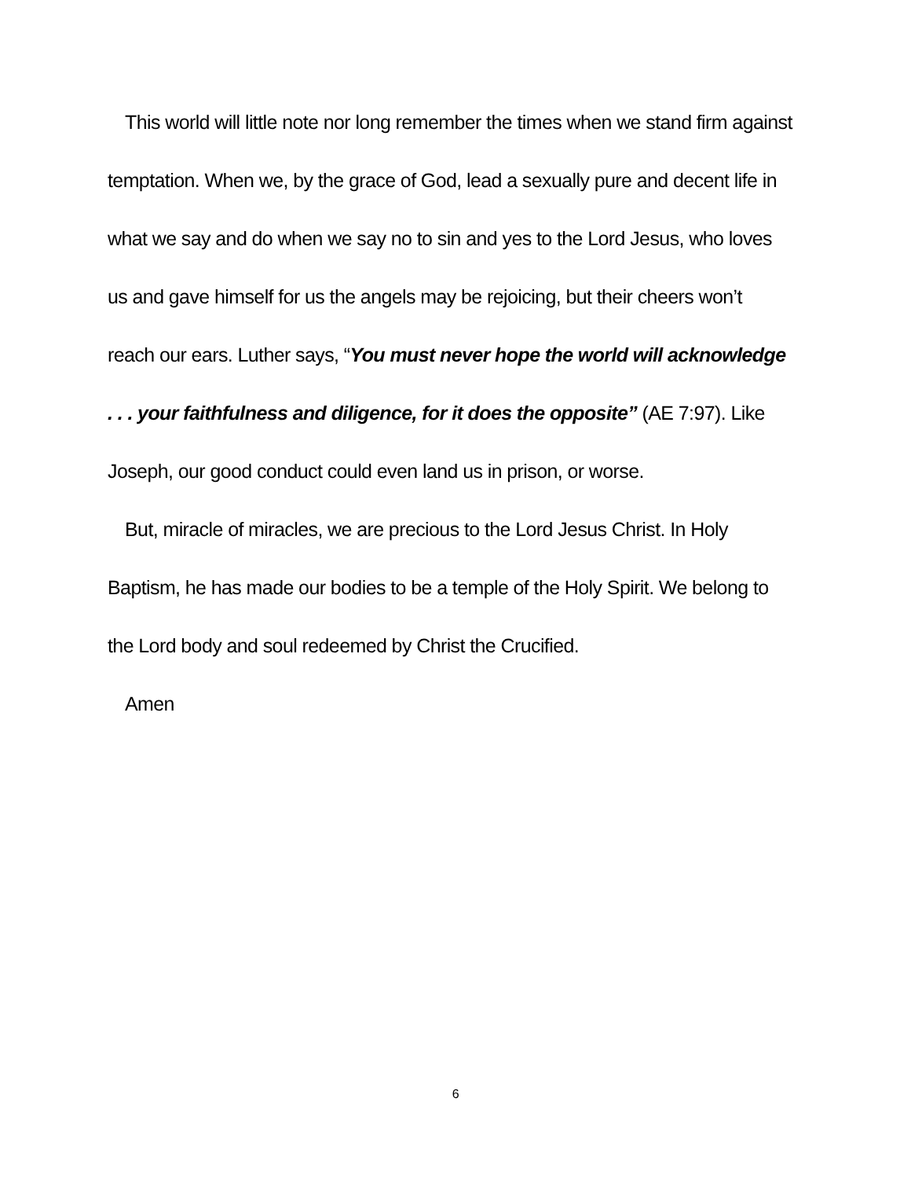This world will little note nor long remember the times when we stand firm against temptation. When we, by the grace of God, lead a sexually pure and decent life in what we say and do when we say no to sin and yes to the Lord Jesus, who loves us and gave himself for us the angels may be rejoicing, but their cheers won’t reach our ears. Luther says, “You must never hope the world will acknowledge . . . your faithfulness and diligence, for it does the opposite” (AE 7:97). Like Joseph, our good conduct could even land us in prison, or worse.
But, miracle of miracles, we are precious to the Lord Jesus Christ. In Holy Baptism, he has made our bodies to be a temple of the Holy Spirit. We belong to the Lord body and soul redeemed by Christ the Crucified.
Amen
6